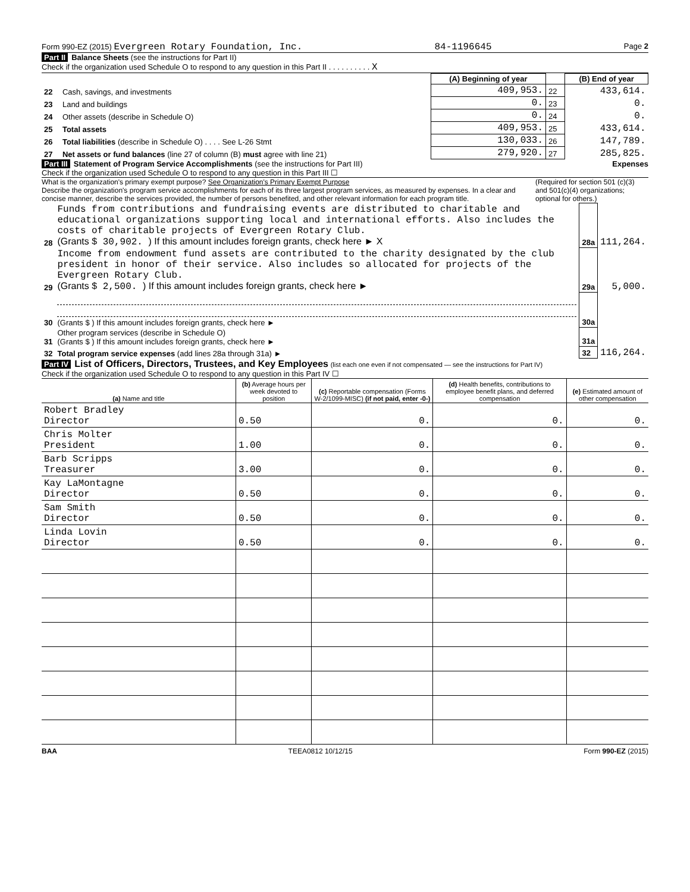Form 990-EZ (2015) Evergreen Rotary Foundation, Inc. 84-1196645 Page 2
Part II Balance Sheets (see the instructions for Part II)
Check if the organization used Schedule O to respond to any question in this Part II . . . . . . . . . . X
| | | (A) Beginning of year | | (B) End of year |
| --- | --- | --- | --- | --- |
| 22 | Cash, savings, and investments | 409,953. | 22 | 433,614. |
| 23 | Land and buildings | 0. | 23 | 0. |
| 24 | Other assets (describe in Schedule O) | 0. | 24 | 0. |
| 25 | Total assets | 409,953. | 25 | 433,614. |
| 26 | Total liabilities (describe in Schedule O) . . . . See L-26 Stmt | 130,033. | 26 | 147,789. |
| 27 | Net assets or fund balances (line 27 of column (B) must agree with line 21) | 279,920. | 27 | 285,825. |
Part III Statement of Program Service Accomplishments (see the instructions for Part III) Expenses
Check if the organization used Schedule O to respond to any question in this Part III ☐
What is the organization's primary exempt purpose? See Organization's Primary Exempt Purpose
Describe the organization's program service accomplishments for each of its three largest program services, as measured by expenses. In a clear and concise manner, describe the services provided, the number of persons benefited, and other relevant information for each program title.
(Required for section 501 (c)(3) and 501(c)(4) organizations; optional for others.)
| 28 | Funds from contributions and fundraising events are distributed to charitable and educational organizations supporting local and international efforts. Also includes the costs of charitable projects of Evergreen Rotary Club. (Grants $ 30,902. ) If this amount includes foreign grants, check here ► X | 28a | 111,264. |
| 29 | Income from endowment fund assets are contributed to the charity designated by the club president in honor of their service. Also includes so allocated for projects of the Evergreen Rotary Club. (Grants $ 2,500. ) If this amount includes foreign grants, check here ► | 29a | 5,000. |
| 30 | (Grants $ ) If this amount includes foreign grants, check here ► | 30a | |
| 31 | Other program services (describe in Schedule O) (Grants $ ) If this amount includes foreign grants, check here ► | 31a | |
| 32 | Total program service expenses (add lines 28a through 31a) ► | 32 | 116,264. |
Part IV List of Officers, Directors, Trustees, and Key Employees (list each one even if not compensated — see the instructions for Part IV)
Check if the organization used Schedule O to respond to any question in this Part IV ☐
| (a) Name and title | (b) Average hours per week devoted to position | (c) Reportable compensation (Forms W-2/1099-MISC) (if not paid, enter -0-) | (d) Health benefits, contributions to employee benefit plans, and deferred compensation | (e) Estimated amount of other compensation |
| Robert Bradley Director | 0.50 | 0. | 0. | 0. |
| Chris Molter President | 1.00 | 0. | 0. | 0. |
| Barb Scripps Treasurer | 3.00 | 0. | 0. | 0. |
| Kay LaMontagne Director | 0.50 | 0. | 0. | 0. |
| Sam Smith Director | 0.50 | 0. | 0. | 0. |
| Linda Lovin Director | 0.50 | 0. | 0. | 0. |
BAA TEEA0812 10/12/15 Form 990-EZ (2015)